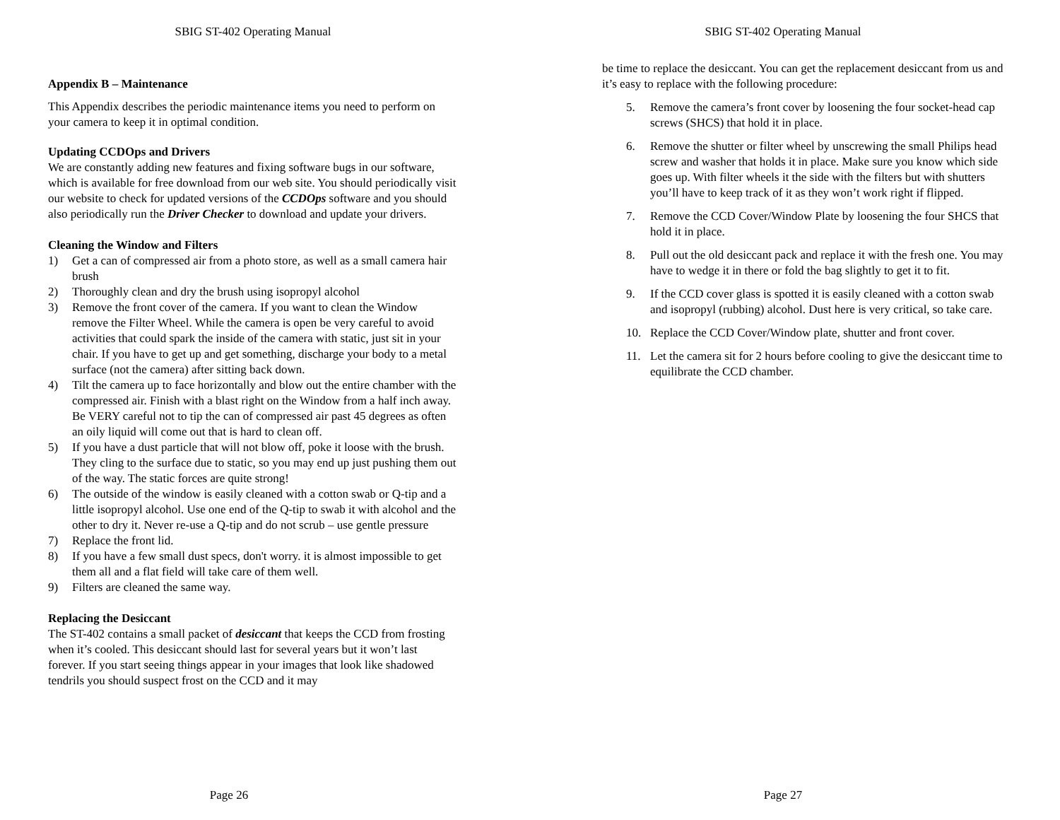SBIG ST-402 Operating Manual
Appendix B – Maintenance
This Appendix describes the periodic maintenance items you need to perform on your camera to keep it in optimal condition.
Updating CCDOps and Drivers
We are constantly adding new features and fixing software bugs in our software, which is available for free download from our web site. You should periodically visit our website to check for updated versions of the CCDOps software and you should also periodically run the Driver Checker to download and update your drivers.
Cleaning the Window and Filters
1) Get a can of compressed air from a photo store, as well as a small camera hair brush
2) Thoroughly clean and dry the brush using isopropyl alcohol
3) Remove the front cover of the camera. If you want to clean the Window remove the Filter Wheel. While the camera is open be very careful to avoid activities that could spark the inside of the camera with static, just sit in your chair. If you have to get up and get something, discharge your body to a metal surface (not the camera) after sitting back down.
4) Tilt the camera up to face horizontally and blow out the entire chamber with the compressed air. Finish with a blast right on the Window from a half inch away. Be VERY careful not to tip the can of compressed air past 45 degrees as often an oily liquid will come out that is hard to clean off.
5) If you have a dust particle that will not blow off, poke it loose with the brush. They cling to the surface due to static, so you may end up just pushing them out of the way. The static forces are quite strong!
6) The outside of the window is easily cleaned with a cotton swab or Q-tip and a little isopropyl alcohol. Use one end of the Q-tip to swab it with alcohol and the other to dry it. Never re-use a Q-tip and do not scrub – use gentle pressure
7) Replace the front lid.
8) If you have a few small dust specs, don't worry. it is almost impossible to get them all and a flat field will take care of them well.
9) Filters are cleaned the same way.
Replacing the Desiccant
The ST-402 contains a small packet of desiccant that keeps the CCD from frosting when it’s cooled. This desiccant should last for several years but it won’t last forever. If you start seeing things appear in your images that look like shadowed tendrils you should suspect frost on the CCD and it may
Page 26
SBIG ST-402 Operating Manual
be time to replace the desiccant. You can get the replacement desiccant from us and it’s easy to replace with the following procedure:
5. Remove the camera’s front cover by loosening the four socket-head cap screws (SHCS) that hold it in place.
6. Remove the shutter or filter wheel by unscrewing the small Philips head screw and washer that holds it in place. Make sure you know which side goes up. With filter wheels it the side with the filters but with shutters you’ll have to keep track of it as they won’t work right if flipped.
7. Remove the CCD Cover/Window Plate by loosening the four SHCS that hold it in place.
8. Pull out the old desiccant pack and replace it with the fresh one. You may have to wedge it in there or fold the bag slightly to get it to fit.
9. If the CCD cover glass is spotted it is easily cleaned with a cotton swab and isopropyl (rubbing) alcohol. Dust here is very critical, so take care.
10. Replace the CCD Cover/Window plate, shutter and front cover.
11. Let the camera sit for 2 hours before cooling to give the desiccant time to equilibrate the CCD chamber.
Page 27